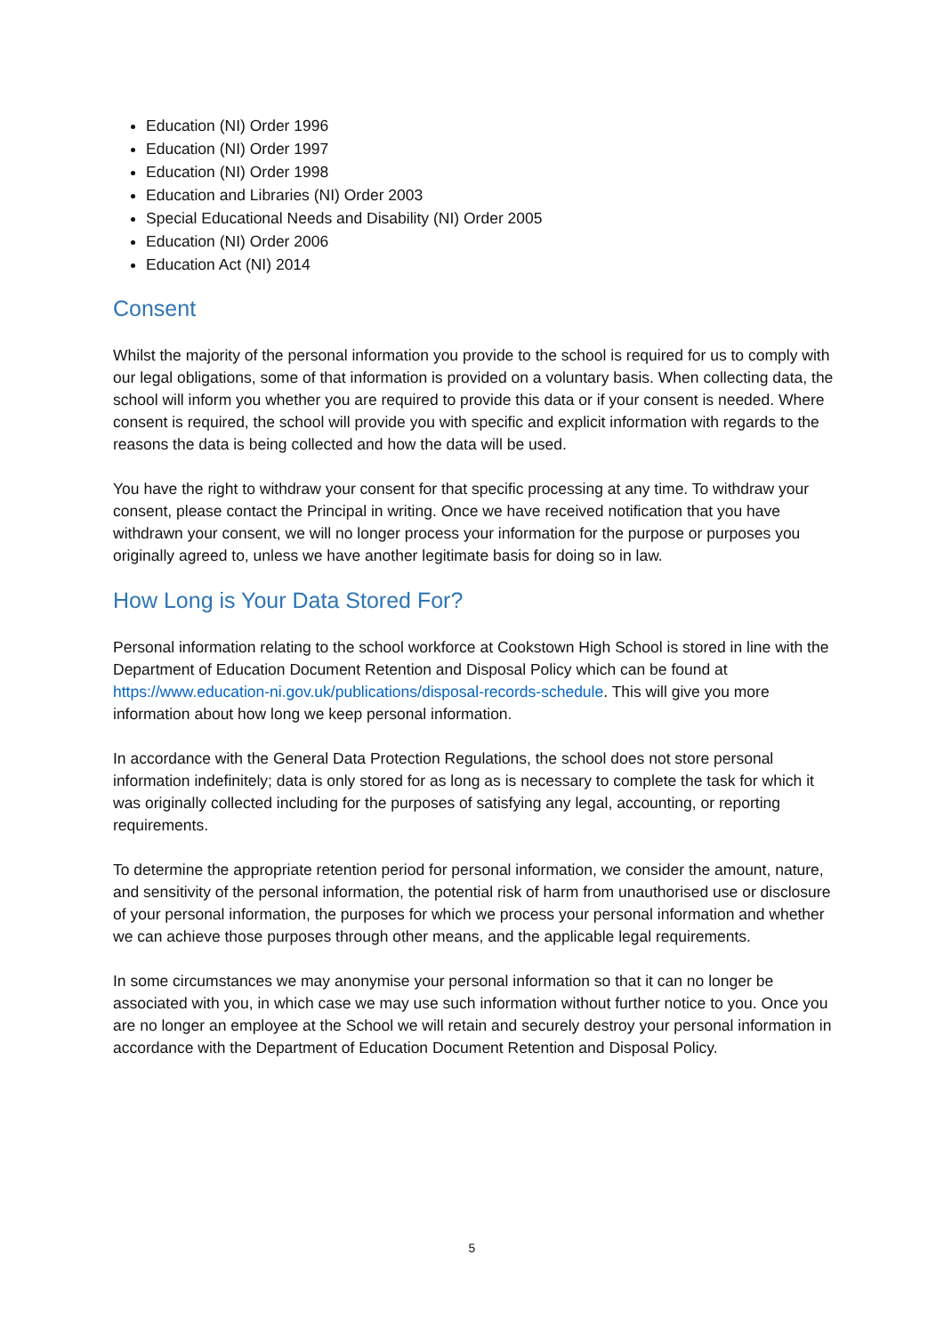Education (NI) Order 1996
Education (NI) Order 1997
Education (NI) Order 1998
Education and Libraries (NI) Order 2003
Special Educational Needs and Disability (NI) Order 2005
Education (NI) Order 2006
Education Act (NI) 2014
Consent
Whilst the majority of the personal information you provide to the school is required for us to comply with our legal obligations, some of that information is provided on a voluntary basis. When collecting data, the school will inform you whether you are required to provide this data or if your consent is needed. Where consent is required, the school will provide you with specific and explicit information with regards to the reasons the data is being collected and how the data will be used.
You have the right to withdraw your consent for that specific processing at any time. To withdraw your consent, please contact the Principal in writing. Once we have received notification that you have withdrawn your consent, we will no longer process your information for the purpose or purposes you originally agreed to, unless we have another legitimate basis for doing so in law.
How Long is Your Data Stored For?
Personal information relating to the school workforce at Cookstown High School is stored in line with the Department of Education Document Retention and Disposal Policy which can be found at https://www.education-ni.gov.uk/publications/disposal-records-schedule. This will give you more information about how long we keep personal information.
In accordance with the General Data Protection Regulations, the school does not store personal information indefinitely; data is only stored for as long as is necessary to complete the task for which it was originally collected including for the purposes of satisfying any legal, accounting, or reporting requirements.
To determine the appropriate retention period for personal information, we consider the amount, nature, and sensitivity of the personal information, the potential risk of harm from unauthorised use or disclosure of your personal information, the purposes for which we process your personal information and whether we can achieve those purposes through other means, and the applicable legal requirements.
In some circumstances we may anonymise your personal information so that it can no longer be associated with you, in which case we may use such information without further notice to you. Once you are no longer an employee at the School we will retain and securely destroy your personal information in accordance with the Department of Education Document Retention and Disposal Policy.
5